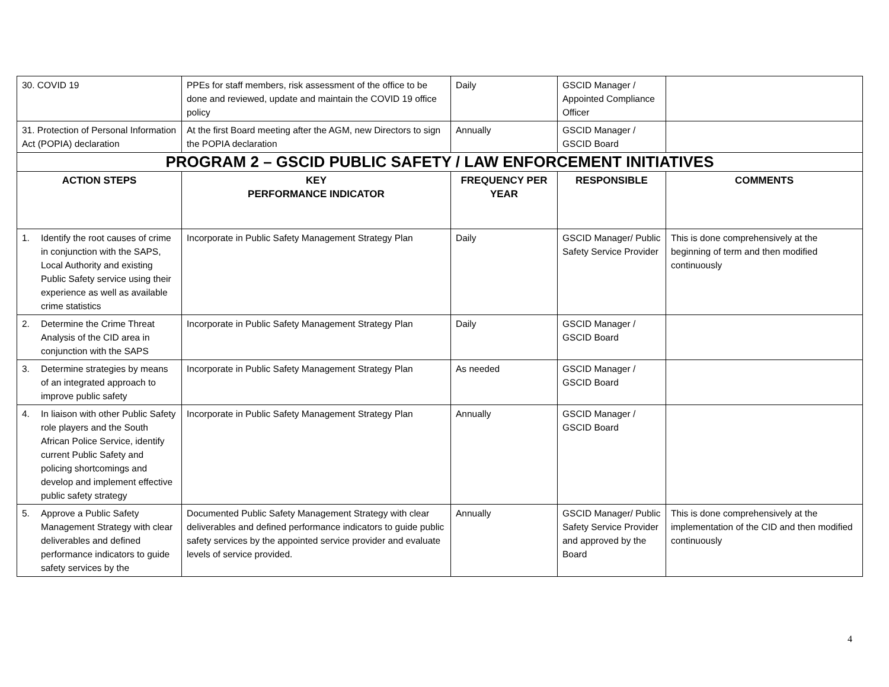| 30. COVID 19 | PPEs for staff members, risk assessment of the office to be done and reviewed, update and maintain the COVID 19 office policy | Daily | GSCID Manager / Appointed Compliance Officer | |
| 31. Protection of Personal Information Act (POPIA) declaration | At the first Board meeting after the AGM, new Directors to sign the POPIA declaration | Annually | GSCID Manager / GSCID Board | |
| PROGRAM 2 – GSCID PUBLIC SAFETY / LAW ENFORCEMENT INITIATIVES | | | | |
| ACTION STEPS | KEY PERFORMANCE INDICATOR | FREQUENCY PER YEAR | RESPONSIBLE | COMMENTS |
| 1. Identify the root causes of crime in conjunction with the SAPS, Local Authority and existing Public Safety service using their experience as well as available crime statistics | Incorporate in Public Safety Management Strategy Plan | Daily | GSCID Manager/ Public Safety Service Provider | This is done comprehensively at the beginning of term and then modified continuously |
| 2. Determine the Crime Threat Analysis of the CID area in conjunction with the SAPS | Incorporate in Public Safety Management Strategy Plan | Daily | GSCID Manager / GSCID Board | |
| 3. Determine strategies by means of an integrated approach to improve public safety | Incorporate in Public Safety Management Strategy Plan | As needed | GSCID Manager / GSCID Board | |
| 4. In liaison with other Public Safety role players and the South African Police Service, identify current Public Safety and policing shortcomings and develop and implement effective public safety strategy | Incorporate in Public Safety Management Strategy Plan | Annually | GSCID Manager / GSCID Board | |
| 5. Approve a Public Safety Management Strategy with clear deliverables and defined performance indicators to guide safety services by the | Documented Public Safety Management Strategy with clear deliverables and defined performance indicators to guide public safety services by the appointed service provider and evaluate levels of service provided. | Annually | GSCID Manager/ Public Safety Service Provider and approved by the Board | This is done comprehensively at the implementation of the CID and then modified continuously |
4